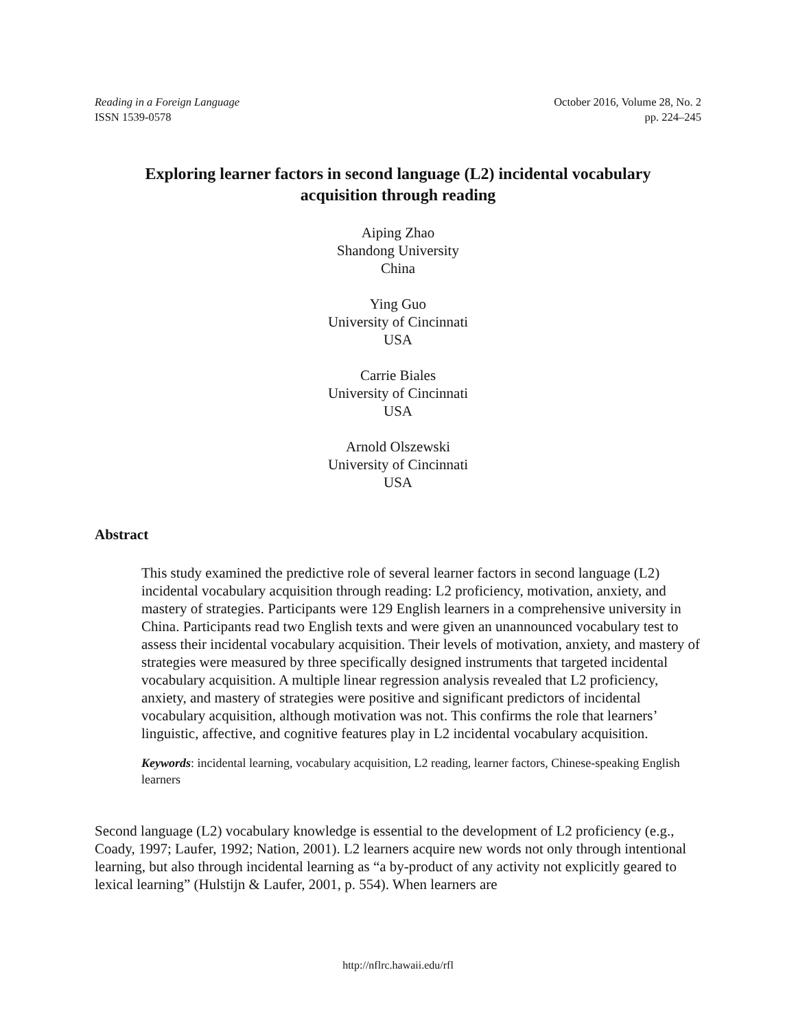Reading in a Foreign Language
ISSN 1539-0578
October 2016, Volume 28, No. 2
pp. 224–245
Exploring learner factors in second language (L2) incidental vocabulary acquisition through reading
Aiping Zhao
Shandong University
China
Ying Guo
University of Cincinnati
USA
Carrie Biales
University of Cincinnati
USA
Arnold Olszewski
University of Cincinnati
USA
Abstract
This study examined the predictive role of several learner factors in second language (L2) incidental vocabulary acquisition through reading: L2 proficiency, motivation, anxiety, and mastery of strategies. Participants were 129 English learners in a comprehensive university in China. Participants read two English texts and were given an unannounced vocabulary test to assess their incidental vocabulary acquisition. Their levels of motivation, anxiety, and mastery of strategies were measured by three specifically designed instruments that targeted incidental vocabulary acquisition. A multiple linear regression analysis revealed that L2 proficiency, anxiety, and mastery of strategies were positive and significant predictors of incidental vocabulary acquisition, although motivation was not. This confirms the role that learners’ linguistic, affective, and cognitive features play in L2 incidental vocabulary acquisition.
Keywords: incidental learning, vocabulary acquisition, L2 reading, learner factors, Chinese-speaking English learners
Second language (L2) vocabulary knowledge is essential to the development of L2 proficiency (e.g., Coady, 1997; Laufer, 1992; Nation, 2001). L2 learners acquire new words not only through intentional learning, but also through incidental learning as “a by-product of any activity not explicitly geared to lexical learning” (Hulstijn & Laufer, 2001, p. 554). When learners are
http://nflrc.hawaii.edu/rfl